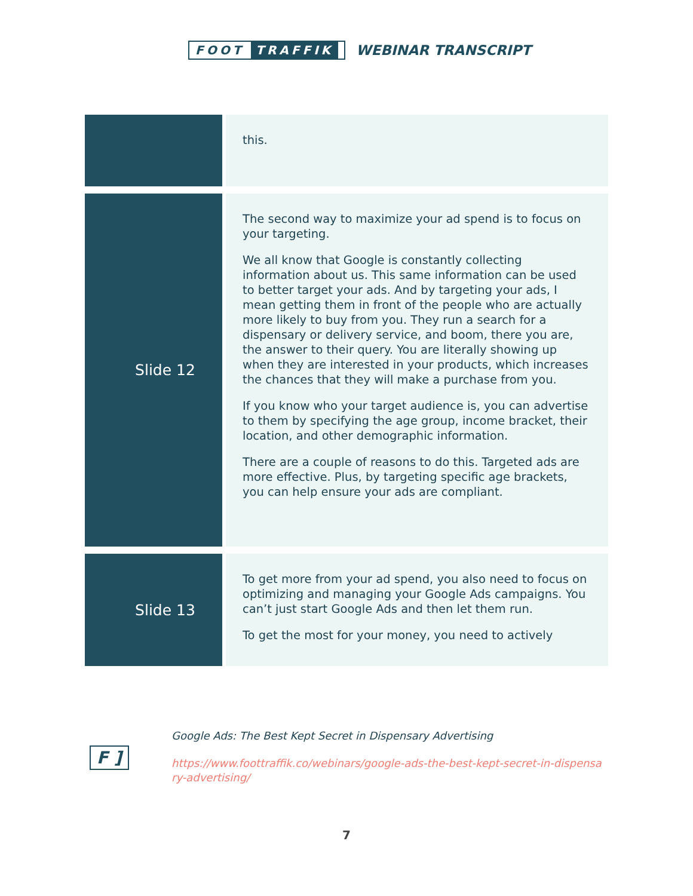FOOT TRAFFIK
WEBINAR TRANSCRIPT
| | this. |
| Slide 12 | The second way to maximize your ad spend is to focus on your targeting. We all know that Google is constantly collecting information about us. This same information can be used to better target your ads. And by targeting your ads, I mean getting them in front of the people who are actually more likely to buy from you. They run a search for a dispensary or delivery service, and boom, there you are, the answer to their query. You are literally showing up when they are interested in your products, which increases the chances that they will make a purchase from you. If you know who your target audience is, you can advertise to them by specifying the age group, income bracket, their location, and other demographic information. There are a couple of reasons to do this. Targeted ads are more effective. Plus, by targeting specific age brackets, you can help ensure your ads are compliant. |
| Slide 13 | To get more from your ad spend, you also need to focus on optimizing and managing your Google Ads campaigns. You can’t just start Google Ads and then let them run. To get the most for your money, you need to actively |
F ]
Google Ads: The Best Kept Secret in Dispensary Advertising
https://www.foottraffik.co/webinars/google-ads-the-best-kept-secret-in-dispensary-advertising/
7